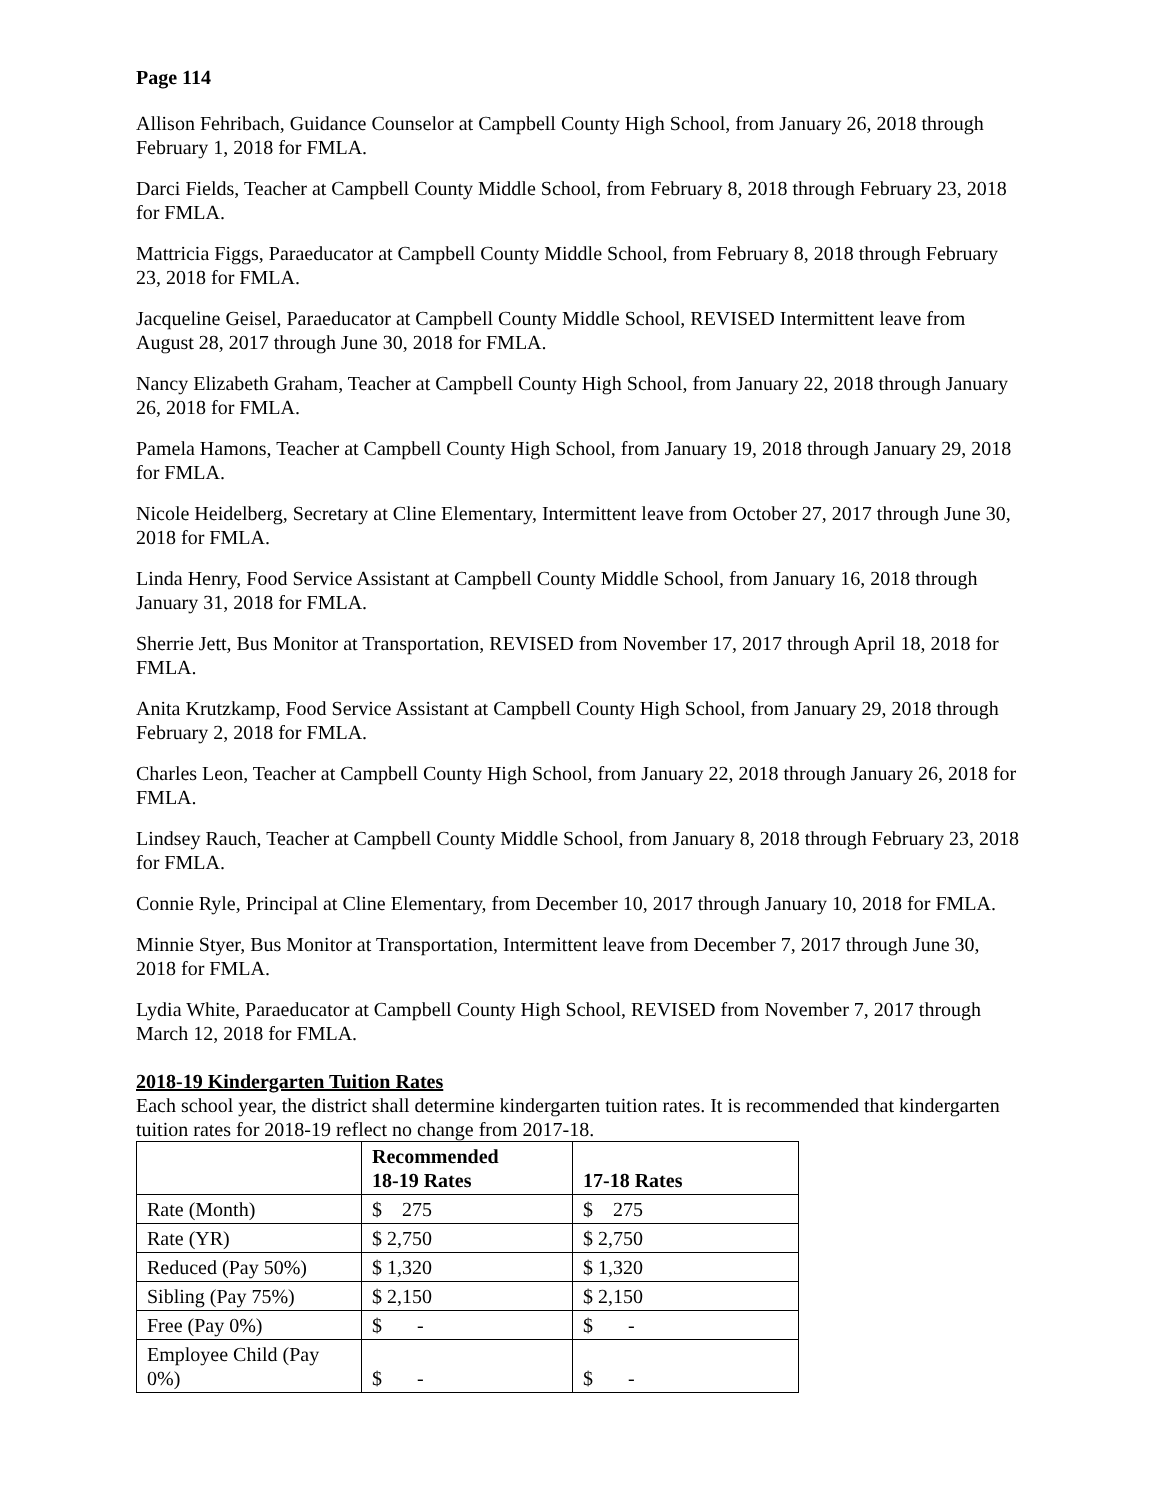Page 114
Allison Fehribach, Guidance Counselor at Campbell County High School, from January 26, 2018 through February 1, 2018 for FMLA.
Darci Fields, Teacher at Campbell County Middle School, from February 8, 2018 through February 23, 2018 for FMLA.
Mattricia Figgs, Paraeducator at Campbell County Middle School, from February 8, 2018 through February 23, 2018 for FMLA.
Jacqueline Geisel, Paraeducator at Campbell County Middle School, REVISED Intermittent leave from August 28, 2017 through June 30, 2018 for FMLA.
Nancy Elizabeth Graham, Teacher at Campbell County High School, from January 22, 2018 through January 26, 2018 for FMLA.
Pamela Hamons, Teacher at Campbell County High School, from January 19, 2018 through January 29, 2018 for FMLA.
Nicole Heidelberg, Secretary at Cline Elementary, Intermittent leave from October 27, 2017 through June 30, 2018 for FMLA.
Linda Henry, Food Service Assistant at Campbell County Middle School, from January 16, 2018 through January 31, 2018 for FMLA.
Sherrie Jett, Bus Monitor at Transportation, REVISED from November 17, 2017 through April 18, 2018 for FMLA.
Anita Krutzkamp, Food Service Assistant at Campbell County High School, from January 29, 2018 through February 2, 2018 for FMLA.
Charles Leon, Teacher at Campbell County High School, from January 22, 2018 through January 26, 2018 for FMLA.
Lindsey Rauch, Teacher at Campbell County Middle School, from January 8, 2018 through February 23, 2018 for FMLA.
Connie Ryle, Principal at Cline Elementary, from December 10, 2017 through January 10, 2018 for FMLA.
Minnie Styer, Bus Monitor at Transportation, Intermittent leave from December 7, 2017 through June 30, 2018 for FMLA.
Lydia White, Paraeducator at Campbell County High School, REVISED from November 7, 2017 through March 12, 2018 for FMLA.
2018-19 Kindergarten Tuition Rates
Each school year, the district shall determine kindergarten tuition rates. It is recommended that kindergarten tuition rates for 2018-19 reflect no change from 2017-18.
| | Recommended 18-19 Rates | 17-18 Rates |
| --- | --- | --- |
| Rate (Month) | $ 275 | $ 275 |
| Rate (YR) | $ 2,750 | $ 2,750 |
| Reduced (Pay 50%) | $ 1,320 | $ 1,320 |
| Sibling (Pay 75%) | $ 2,150 | $ 2,150 |
| Free (Pay 0%) | $ - | $ - |
| Employee Child (Pay 0%) | $ - | $ - |